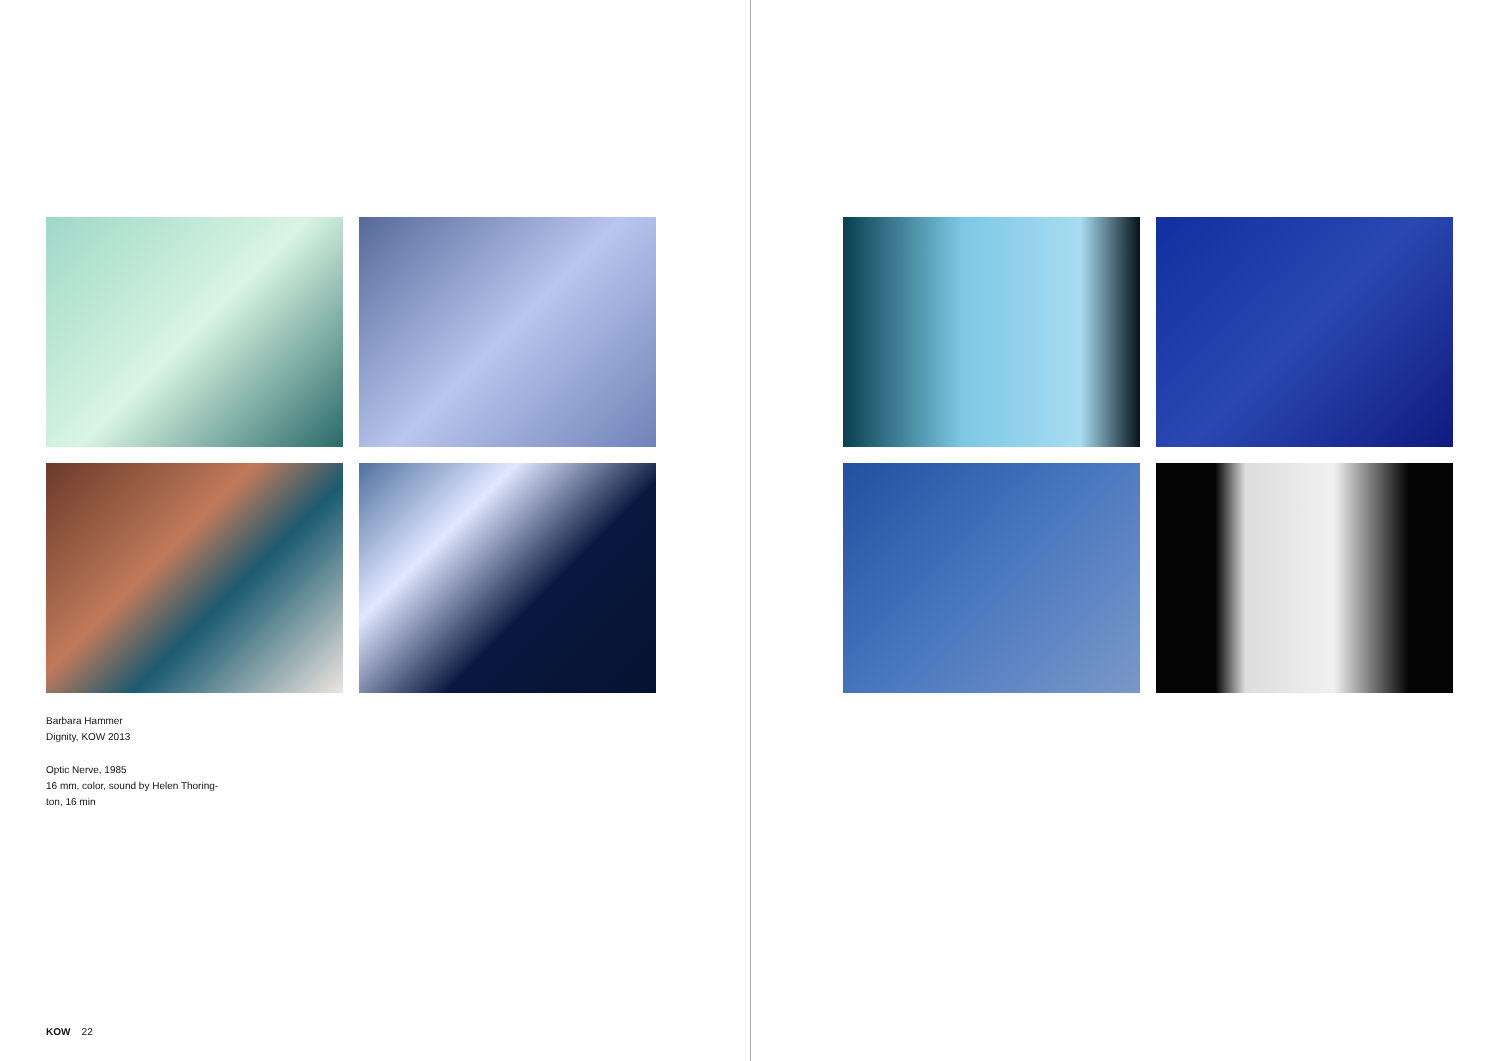Barbara Hammer
Dignity, KOW 2013
Optic Nerve, 1985
16 mm, color, sound by Helen Thoring-
ton, 16 min
KOW 22